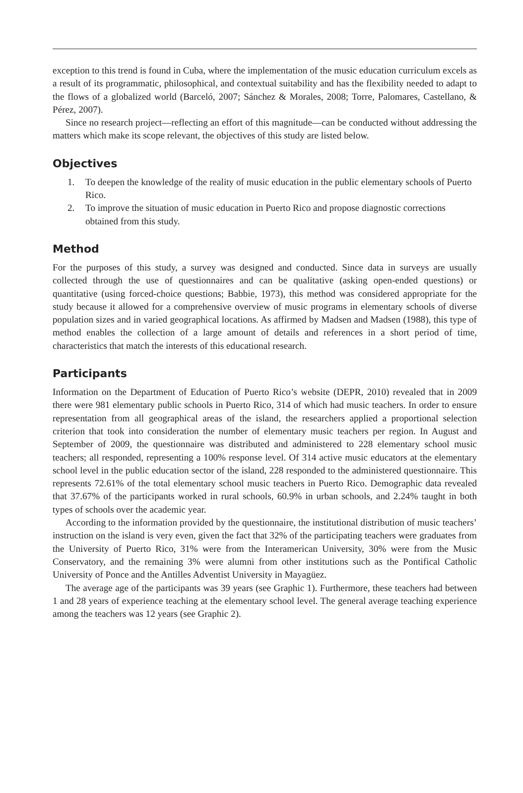exception to this trend is found in Cuba, where the implementation of the music education curriculum excels as a result of its programmatic, philosophical, and contextual suitability and has the flexibility needed to adapt to the flows of a globalized world (Barceló, 2007; Sánchez & Morales, 2008; Torre, Palomares, Castellano, & Pérez, 2007).
Since no research project—reflecting an effort of this magnitude—can be conducted without addressing the matters which make its scope relevant, the objectives of this study are listed below.
Objectives
1. To deepen the knowledge of the reality of music education in the public elementary schools of Puerto Rico.
2. To improve the situation of music education in Puerto Rico and propose diagnostic corrections obtained from this study.
Method
For the purposes of this study, a survey was designed and conducted. Since data in surveys are usually collected through the use of questionnaires and can be qualitative (asking open-ended questions) or quantitative (using forced-choice questions; Babbie, 1973), this method was considered appropriate for the study because it allowed for a comprehensive overview of music programs in elementary schools of diverse population sizes and in varied geographical locations. As affirmed by Madsen and Madsen (1988), this type of method enables the collection of a large amount of details and references in a short period of time, characteristics that match the interests of this educational research.
Participants
Information on the Department of Education of Puerto Rico’s website (DEPR, 2010) revealed that in 2009 there were 981 elementary public schools in Puerto Rico, 314 of which had music teachers. In order to ensure representation from all geographical areas of the island, the researchers applied a proportional selection criterion that took into consideration the number of elementary music teachers per region. In August and September of 2009, the questionnaire was distributed and administered to 228 elementary school music teachers; all responded, representing a 100% response level. Of 314 active music educators at the elementary school level in the public education sector of the island, 228 responded to the administered questionnaire. This represents 72.61% of the total elementary school music teachers in Puerto Rico. Demographic data revealed that 37.67% of the participants worked in rural schools, 60.9% in urban schools, and 2.24% taught in both types of schools over the academic year.
According to the information provided by the questionnaire, the institutional distribution of music teachers’ instruction on the island is very even, given the fact that 32% of the participating teachers were graduates from the University of Puerto Rico, 31% were from the Interamerican University, 30% were from the Music Conservatory, and the remaining 3% were alumni from other institutions such as the Pontifical Catholic University of Ponce and the Antilles Adventist University in Mayagüez.
The average age of the participants was 39 years (see Graphic 1). Furthermore, these teachers had between 1 and 28 years of experience teaching at the elementary school level. The general average teaching experience among the teachers was 12 years (see Graphic 2).